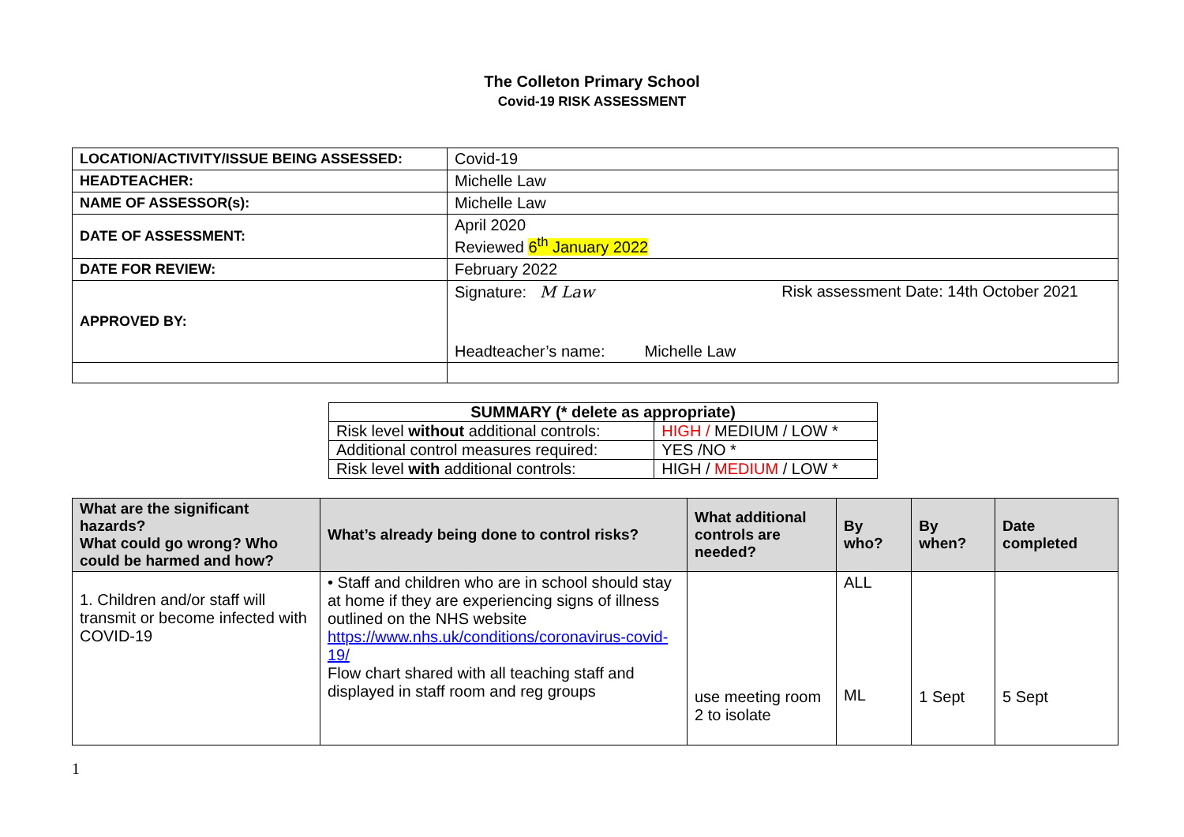The Colleton Primary School
Covid-19 RISK ASSESSMENT
| LOCATION/ACTIVITY/ISSUE BEING ASSESSED: | Covid-19 |
| HEADTEACHER: | Michelle Law |
| NAME OF ASSESSOR(s): | Michelle Law |
| DATE OF ASSESSMENT: | April 2020 Reviewed 6<sup>th</sup> January 2022 |
| DATE FOR REVIEW: | February 2022 |
| APPROVED BY: | Signature: M Law Risk assessment Date: 14th October 2021 Headteacher’s name: Michelle Law |
| SUMMARY (* delete as appropriate) | |
| Risk level without additional controls: | HIGH / MEDIUM / LOW * |
| Additional control measures required: | YES /NO * |
| Risk level with additional controls: | HIGH / MEDIUM / LOW * |
| What are the significant hazards? What could go wrong? Who could be harmed and how? | What’s already being done to control risks? | What additional controls are needed? | By who? | By when? | Date completed |
| --- | --- | --- | --- | --- | --- |
| 1. Children and/or staff will transmit or become infected with COVID-19 | • Staff and children who are in school should stay at home if they are experiencing signs of illness outlined on the NHS website https://www.nhs.uk/conditions/coronavirus-covid-19/ Flow chart shared with all teaching staff and displayed in staff room and reg groups | use meeting room 2 to isolate | ALL ML | 1 Sept | 5 Sept |
1